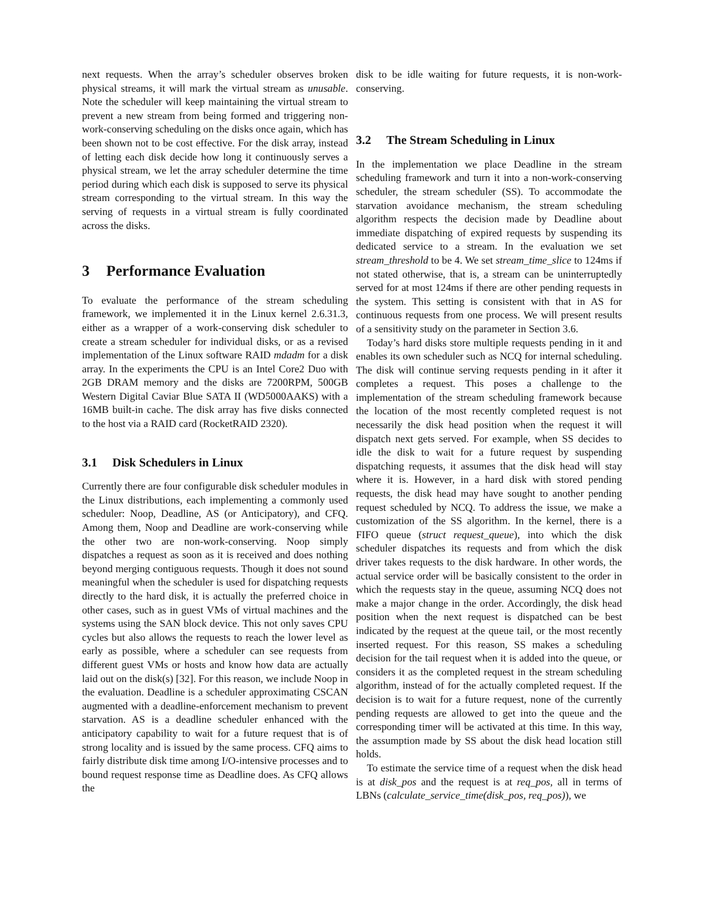next requests. When the array’s scheduler observes broken physical streams, it will mark the virtual stream as unusable. Note the scheduler will keep maintaining the virtual stream to prevent a new stream from being formed and triggering non-work-conserving scheduling on the disks once again, which has been shown not to be cost effective. For the disk array, instead of letting each disk decide how long it continuously serves a physical stream, we let the array scheduler determine the time period during which each disk is supposed to serve its physical stream corresponding to the virtual stream. In this way the serving of requests in a virtual stream is fully coordinated across the disks.
3 Performance Evaluation
To evaluate the performance of the stream scheduling framework, we implemented it in the Linux kernel 2.6.31.3, either as a wrapper of a work-conserving disk scheduler to create a stream scheduler for individual disks, or as a revised implementation of the Linux software RAID mdadm for a disk array. In the experiments the CPU is an Intel Core2 Duo with 2GB DRAM memory and the disks are 7200RPM, 500GB Western Digital Caviar Blue SATA II (WD5000AAKS) with a 16MB built-in cache. The disk array has five disks connected to the host via a RAID card (RocketRAID 2320).
3.1 Disk Schedulers in Linux
Currently there are four configurable disk scheduler modules in the Linux distributions, each implementing a commonly used scheduler: Noop, Deadline, AS (or Anticipatory), and CFQ. Among them, Noop and Deadline are work-conserving while the other two are non-work-conserving. Noop simply dispatches a request as soon as it is received and does nothing beyond merging contiguous requests. Though it does not sound meaningful when the scheduler is used for dispatching requests directly to the hard disk, it is actually the preferred choice in other cases, such as in guest VMs of virtual machines and the systems using the SAN block device. This not only saves CPU cycles but also allows the requests to reach the lower level as early as possible, where a scheduler can see requests from different guest VMs or hosts and know how data are actually laid out on the disk(s) [32]. For this reason, we include Noop in the evaluation. Deadline is a scheduler approximating CSCAN augmented with a deadline-enforcement mechanism to prevent starvation. AS is a deadline scheduler enhanced with the anticipatory capability to wait for a future request that is of strong locality and is issued by the same process. CFQ aims to fairly distribute disk time among I/O-intensive processes and to bound request response time as Deadline does. As CFQ allows the
disk to be idle waiting for future requests, it is non-work-conserving.
3.2 The Stream Scheduling in Linux
In the implementation we place Deadline in the stream scheduling framework and turn it into a non-work-conserving scheduler, the stream scheduler (SS). To accommodate the starvation avoidance mechanism, the stream scheduling algorithm respects the decision made by Deadline about immediate dispatching of expired requests by suspending its dedicated service to a stream. In the evaluation we set stream_threshold to be 4. We set stream_time_slice to 124ms if not stated otherwise, that is, a stream can be uninterruptedly served for at most 124ms if there are other pending requests in the system. This setting is consistent with that in AS for continuous requests from one process. We will present results of a sensitivity study on the parameter in Section 3.6.
Today’s hard disks store multiple requests pending in it and enables its own scheduler such as NCQ for internal scheduling. The disk will continue serving requests pending in it after it completes a request. This poses a challenge to the implementation of the stream scheduling framework because the location of the most recently completed request is not necessarily the disk head position when the request it will dispatch next gets served. For example, when SS decides to idle the disk to wait for a future request by suspending dispatching requests, it assumes that the disk head will stay where it is. However, in a hard disk with stored pending requests, the disk head may have sought to another pending request scheduled by NCQ. To address the issue, we make a customization of the SS algorithm. In the kernel, there is a FIFO queue (struct request_queue), into which the disk scheduler dispatches its requests and from which the disk driver takes requests to the disk hardware. In other words, the actual service order will be basically consistent to the order in which the requests stay in the queue, assuming NCQ does not make a major change in the order. Accordingly, the disk head position when the next request is dispatched can be best indicated by the request at the queue tail, or the most recently inserted request. For this reason, SS makes a scheduling decision for the tail request when it is added into the queue, or considers it as the completed request in the stream scheduling algorithm, instead of for the actually completed request. If the decision is to wait for a future request, none of the currently pending requests are allowed to get into the queue and the corresponding timer will be activated at this time. In this way, the assumption made by SS about the disk head location still holds.
To estimate the service time of a request when the disk head is at disk_pos and the request is at req_pos, all in terms of LBNs (calculate_service_time(disk_pos, req_pos)), we